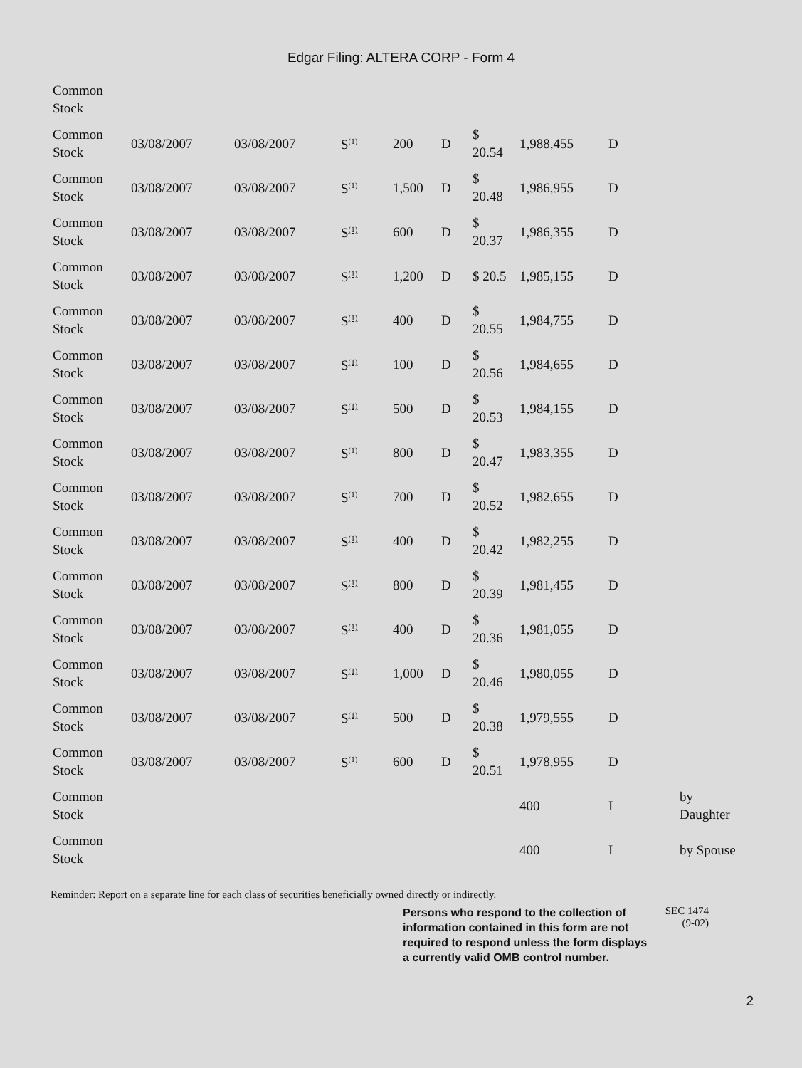Edgar Filing: ALTERA CORP - Form 4
| Common Stock | | | | | | | | | |
| Common Stock | 03/08/2007 | 03/08/2007 | S<sup>(1)</sup> | 200 | D | $ 20.54 | 1,988,455 | D | |
| Common Stock | 03/08/2007 | 03/08/2007 | S<sup>(1)</sup> | 1,500 | D | $ 20.48 | 1,986,955 | D | |
| Common Stock | 03/08/2007 | 03/08/2007 | S<sup>(1)</sup> | 600 | D | $ 20.37 | 1,986,355 | D | |
| Common Stock | 03/08/2007 | 03/08/2007 | S<sup>(1)</sup> | 1,200 | D | $ 20.5 | 1,985,155 | D | |
| Common Stock | 03/08/2007 | 03/08/2007 | S<sup>(1)</sup> | 400 | D | $ 20.55 | 1,984,755 | D | |
| Common Stock | 03/08/2007 | 03/08/2007 | S<sup>(1)</sup> | 100 | D | $ 20.56 | 1,984,655 | D | |
| Common Stock | 03/08/2007 | 03/08/2007 | S<sup>(1)</sup> | 500 | D | $ 20.53 | 1,984,155 | D | |
| Common Stock | 03/08/2007 | 03/08/2007 | S<sup>(1)</sup> | 800 | D | $ 20.47 | 1,983,355 | D | |
| Common Stock | 03/08/2007 | 03/08/2007 | S<sup>(1)</sup> | 700 | D | $ 20.52 | 1,982,655 | D | |
| Common Stock | 03/08/2007 | 03/08/2007 | S<sup>(1)</sup> | 400 | D | $ 20.42 | 1,982,255 | D | |
| Common Stock | 03/08/2007 | 03/08/2007 | S<sup>(1)</sup> | 800 | D | $ 20.39 | 1,981,455 | D | |
| Common Stock | 03/08/2007 | 03/08/2007 | S<sup>(1)</sup> | 400 | D | $ 20.36 | 1,981,055 | D | |
| Common Stock | 03/08/2007 | 03/08/2007 | S<sup>(1)</sup> | 1,000 | D | $ 20.46 | 1,980,055 | D | |
| Common Stock | 03/08/2007 | 03/08/2007 | S<sup>(1)</sup> | 500 | D | $ 20.38 | 1,979,555 | D | |
| Common Stock | 03/08/2007 | 03/08/2007 | S<sup>(1)</sup> | 600 | D | $ 20.51 | 1,978,955 | D | |
| Common Stock | | | | | | | 400 | I | by Daughter |
| Common Stock | | | | | | | 400 | I | by Spouse |
Reminder: Report on a separate line for each class of securities beneficially owned directly or indirectly.
Persons who respond to the collection of information contained in this form are not required to respond unless the form displays a currently valid OMB control number.
SEC 1474
(9-02)
2